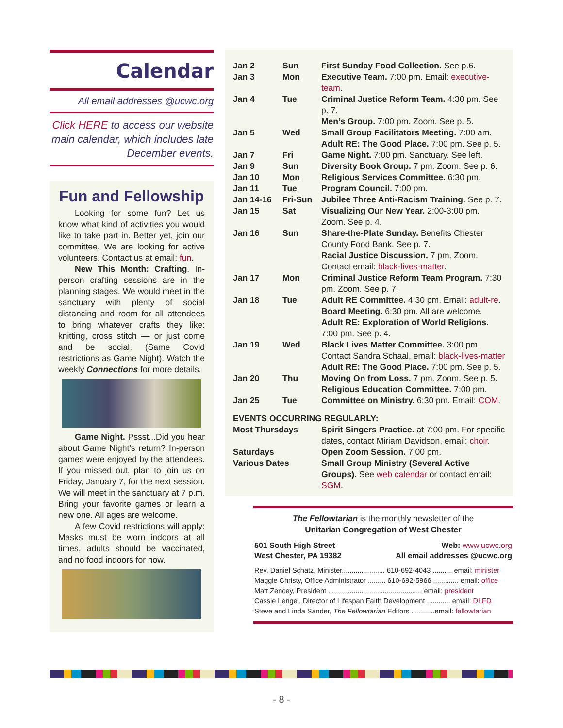Calendar
All email addresses @ucwc.org
Click HERE to access our website main calendar, which includes late December events.
Fun and Fellowship
Looking for some fun? Let us know what kind of activities you would like to take part in. Better yet, join our committee. We are looking for active volunteers. Contact us at email: fun.
New This Month: Crafting. In-person crafting sessions are in the planning stages. We would meet in the sanctuary with plenty of social distancing and room for all attendees to bring whatever crafts they like: knitting, cross stitch — or just come and be social. (Same Covid restrictions as Game Night). Watch the weekly Connections for more details.
Game Night. Pssst...Did you hear about Game Night’s return? In-person games were enjoyed by the attendees. If you missed out, plan to join us on Friday, January 7, for the next session. We will meet in the sanctuary at 7 p.m. Bring your favorite games or learn a new one. All ages are welcome.
A few Covid restrictions will apply: Masks must be worn indoors at all times, adults should be vaccinated, and no food indoors for now.
| Jan 2 | Sun | First Sunday Food Collection. See p.6. |
| Jan 3 | Mon | Executive Team. 7:00 pm. Email: executive-team . |
| Jan 4 | Tue | Criminal Justice Reform Team. 4:30 pm. See p. 7. Men’s Group. 7:00 pm. Zoom. See p. 5. |
| Jan 5 | Wed | Small Group Facilitators Meeting. 7:00 am. Adult RE: The Good Place. 7:00 pm. See p. 5. |
| Jan 7 | Fri | Game Night. 7:00 pm. Sanctuary. See left. |
| Jan 9 | Sun | Diversity Book Group. 7 pm. Zoom. See p. 6. |
| Jan 10 | Mon | Religious Services Committee. 6:30 pm. |
| Jan 11 | Tue | Program Council. 7:00 pm. |
| Jan 14-16 | Fri-Sun | Jubilee Three Anti-Racism Training. See p. 7. |
| Jan 15 | Sat | Visualizing Our New Year. 2:00-3:00 pm. Zoom. See p. 4. |
| Jan 16 | Sun | Share-the-Plate Sunday. Benefits Chester County Food Bank. See p. 7. Racial Justice Discussion. 7 pm. Zoom. Contact email: black-lives-matter . |
| Jan 17 | Mon | Criminal Justice Reform Team Program. 7:30 pm. Zoom. See p. 7. |
| Jan 18 | Tue | Adult RE Committee. 4:30 pm. Email: adult-re . Board Meeting. 6:30 pm. All are welcome. Adult RE: Exploration of World Religions. 7:00 pm. See p. 4. |
| Jan 19 | Wed | Black Lives Matter Committee. 3:00 pm. Contact Sandra Schaal, email: black-lives-matter Adult RE: The Good Place. 7:00 pm. See p. 5. |
| Jan 20 | Thu | Moving On from Loss. 7 pm. Zoom. See p. 5. Religious Education Committee. 7:00 pm. |
| Jan 25 | Tue | Committee on Ministry. 6:30 pm. Email: COM . |
EVENTS OCCURRING REGULARLY:
| Most Thursdays | Spirit Singers Practice. at 7:00 pm. For specific dates, contact Miriam Davidson, email: choir . |
| Saturdays | Open Zoom Session. 7:00 pm. |
| Various Dates | Small Group Ministry (Several Active Groups). See web calendar or contact email: SGM . |
The Fellowtarian is the monthly newsletter of the
Unitarian Congregation of West Chester
501 South High Street
West Chester, PA 19382
Web: www.ucwc.org
All email addresses @ucwc.org
Rev. Daniel Schatz, Minister...................... 610-692-4043 .......... email: minister
Maggie Christy, Office Administrator ......... 610-692-5966 ............. email: office
Matt Zencey, President ................................................ email: president
Cassie Lengel, Director of Lifespan Faith Development ............ email: DLFD
Steve and Linda Sander, The Fellowtarian Editors ............email: fellowtarian
- 8 -